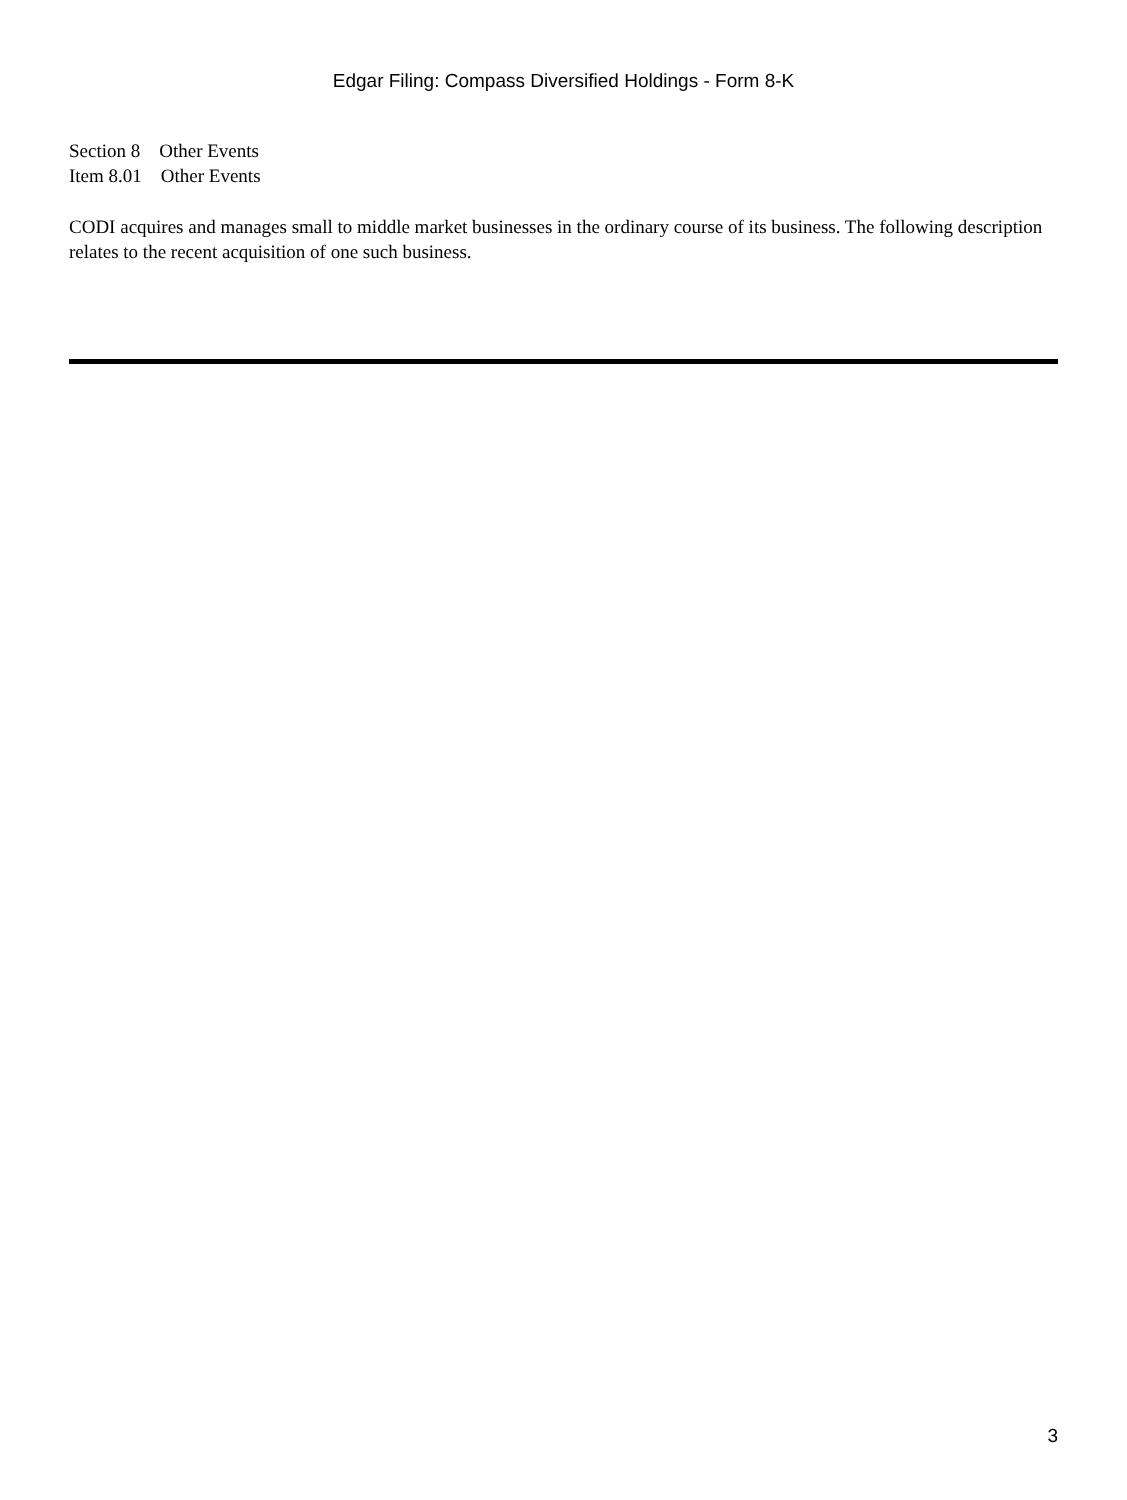Edgar Filing: Compass Diversified Holdings - Form 8-K
Section 8 Other Events
Item 8.01 Other Events
CODI acquires and manages small to middle market businesses in the ordinary course of its business. The following description relates to the recent acquisition of one such business.
3